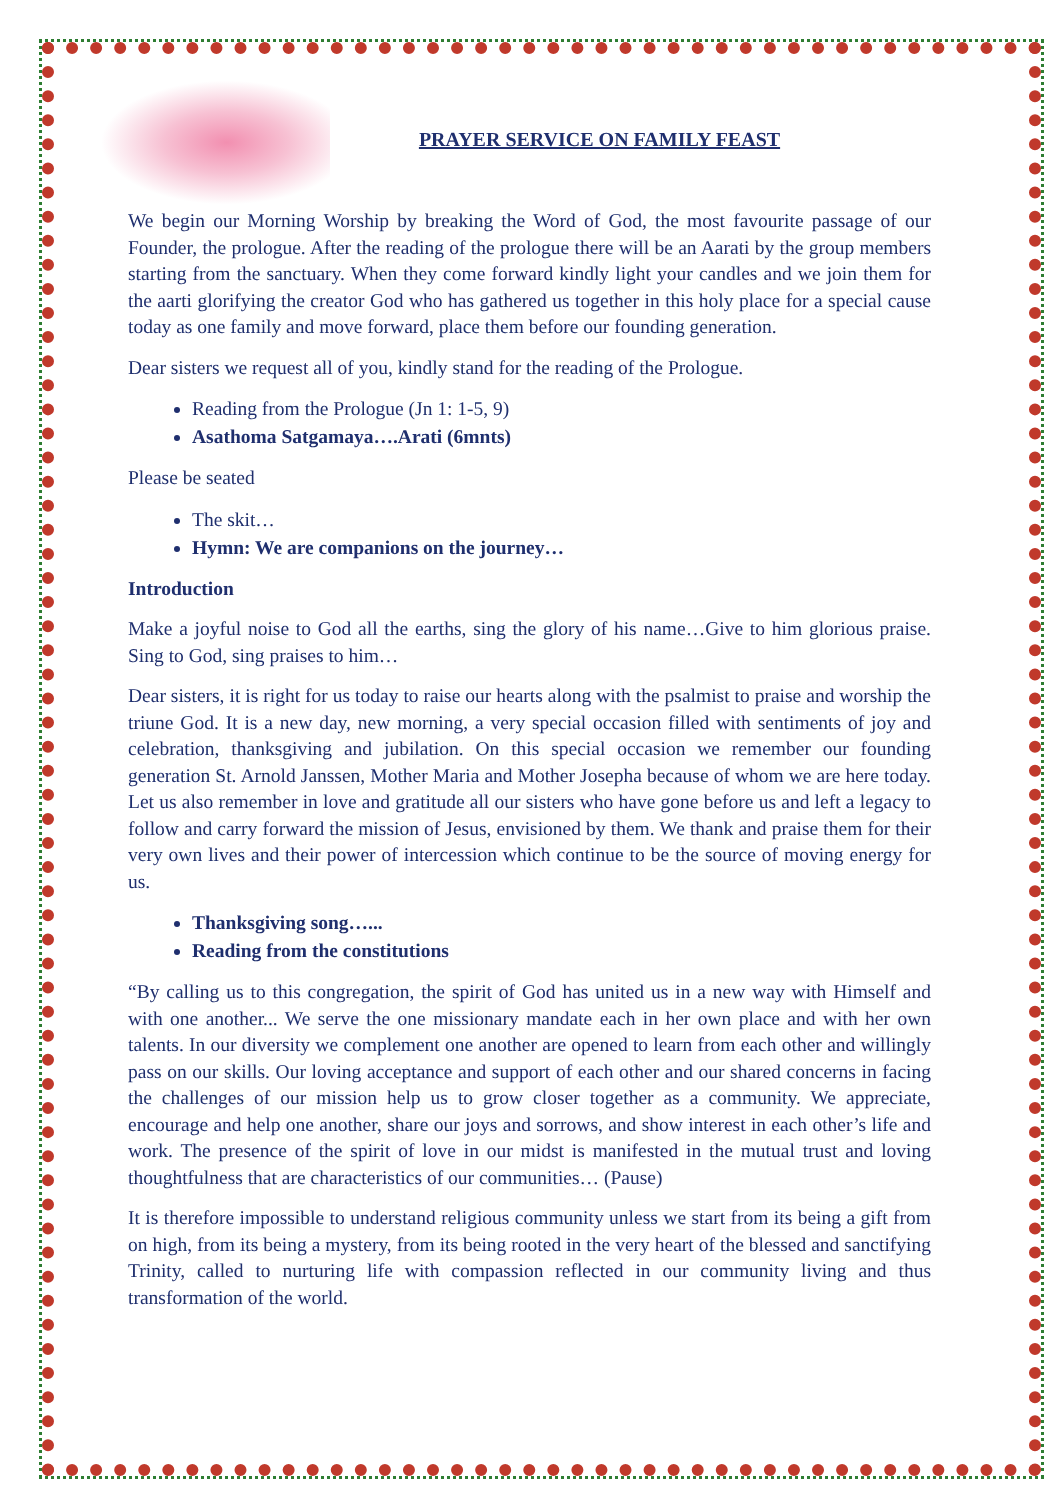PRAYER SERVICE ON FAMILY FEAST
We begin our Morning Worship by breaking the Word of God, the most favourite passage of our Founder, the prologue. After the reading of the prologue there will be an Aarati by the group members starting from the sanctuary. When they come forward kindly light your candles and we join them for the aarti glorifying the creator God who has gathered us together in this holy place for a special cause today as one family and move forward, place them before our founding generation.
Dear sisters we request all of you, kindly stand for the reading of the Prologue.
Reading from the Prologue (Jn 1: 1-5, 9)
Asathoma Satgamaya….Arati (6mnts)
Please be seated
The skit…
Hymn: We are companions on the journey…
Introduction
Make a joyful noise to God all the earths, sing the glory of his name…Give to him glorious praise. Sing to God, sing praises to him…
Dear sisters, it is right for us today to raise our hearts along with the psalmist to praise and worship the triune God. It is a new day, new morning, a very special occasion filled with sentiments of joy and celebration, thanksgiving and jubilation. On this special occasion we remember our founding generation St. Arnold Janssen, Mother Maria and Mother Josepha because of whom we are here today. Let us also remember in love and gratitude all our sisters who have gone before us and left a legacy to follow and carry forward the mission of Jesus, envisioned by them. We thank and praise them for their very own lives and their power of intercession which continue to be the source of moving energy for us.
Thanksgiving song…...
Reading from the constitutions
“By calling us to this congregation, the spirit of God has united us in a new way with Himself and with one another... We serve the one missionary mandate each in her own place and with her own talents. In our diversity we complement one another are opened to learn from each other and willingly pass on our skills. Our loving acceptance and support of each other and our shared concerns in facing the challenges of our mission help us to grow closer together as a community. We appreciate, encourage and help one another, share our joys and sorrows, and show interest in each other’s life and work. The presence of the spirit of love in our midst is manifested in the mutual trust and loving thoughtfulness that are characteristics of our communities… (Pause)
It is therefore impossible to understand religious community unless we start from its being a gift from on high, from its being a mystery, from its being rooted in the very heart of the blessed and sanctifying Trinity, called to nurturing life with compassion reflected in our community living and thus transformation of the world.